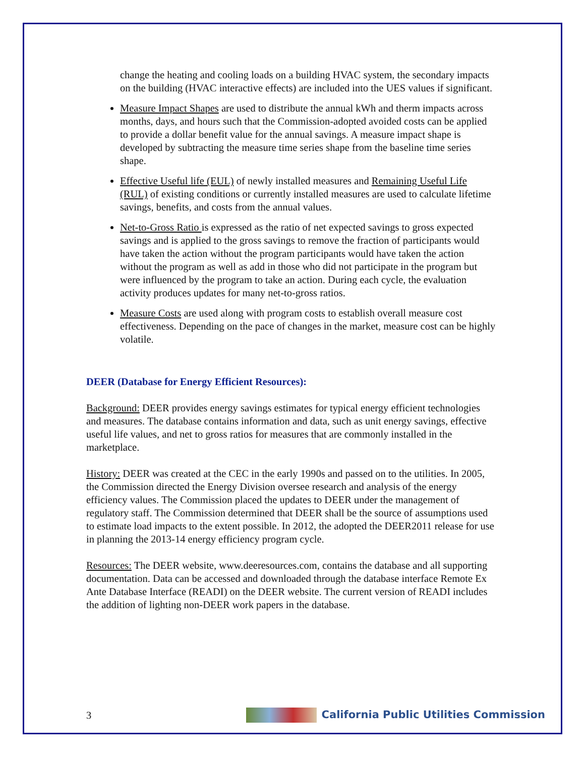change the heating and cooling loads on a building HVAC system, the secondary impacts on the building (HVAC interactive effects) are included into the UES values if significant.
Measure Impact Shapes are used to distribute the annual kWh and therm impacts across months, days, and hours such that the Commission-adopted avoided costs can be applied to provide a dollar benefit value for the annual savings. A measure impact shape is developed by subtracting the measure time series shape from the baseline time series shape.
Effective Useful life (EUL) of newly installed measures and Remaining Useful Life (RUL) of existing conditions or currently installed measures are used to calculate lifetime savings, benefits, and costs from the annual values.
Net-to-Gross Ratio is expressed as the ratio of net expected savings to gross expected savings and is applied to the gross savings to remove the fraction of participants would have taken the action without the program participants would have taken the action without the program as well as add in those who did not participate in the program but were influenced by the program to take an action. During each cycle, the evaluation activity produces updates for many net-to-gross ratios.
Measure Costs are used along with program costs to establish overall measure cost effectiveness. Depending on the pace of changes in the market, measure cost can be highly volatile.
DEER (Database for Energy Efficient Resources):
Background: DEER provides energy savings estimates for typical energy efficient technologies and measures. The database contains information and data, such as unit energy savings, effective useful life values, and net to gross ratios for measures that are commonly installed in the marketplace.
History: DEER was created at the CEC in the early 1990s and passed on to the utilities. In 2005, the Commission directed the Energy Division oversee research and analysis of the energy efficiency values. The Commission placed the updates to DEER under the management of regulatory staff. The Commission determined that DEER shall be the source of assumptions used to estimate load impacts to the extent possible. In 2012, the adopted the DEER2011 release for use in planning the 2013-14 energy efficiency program cycle.
Resources: The DEER website, www.deeresources.com, contains the database and all supporting documentation. Data can be accessed and downloaded through the database interface Remote Ex Ante Database Interface (READI) on the DEER website. The current version of READI includes the addition of lighting non-DEER work papers in the database.
3 California Public Utilities Commission